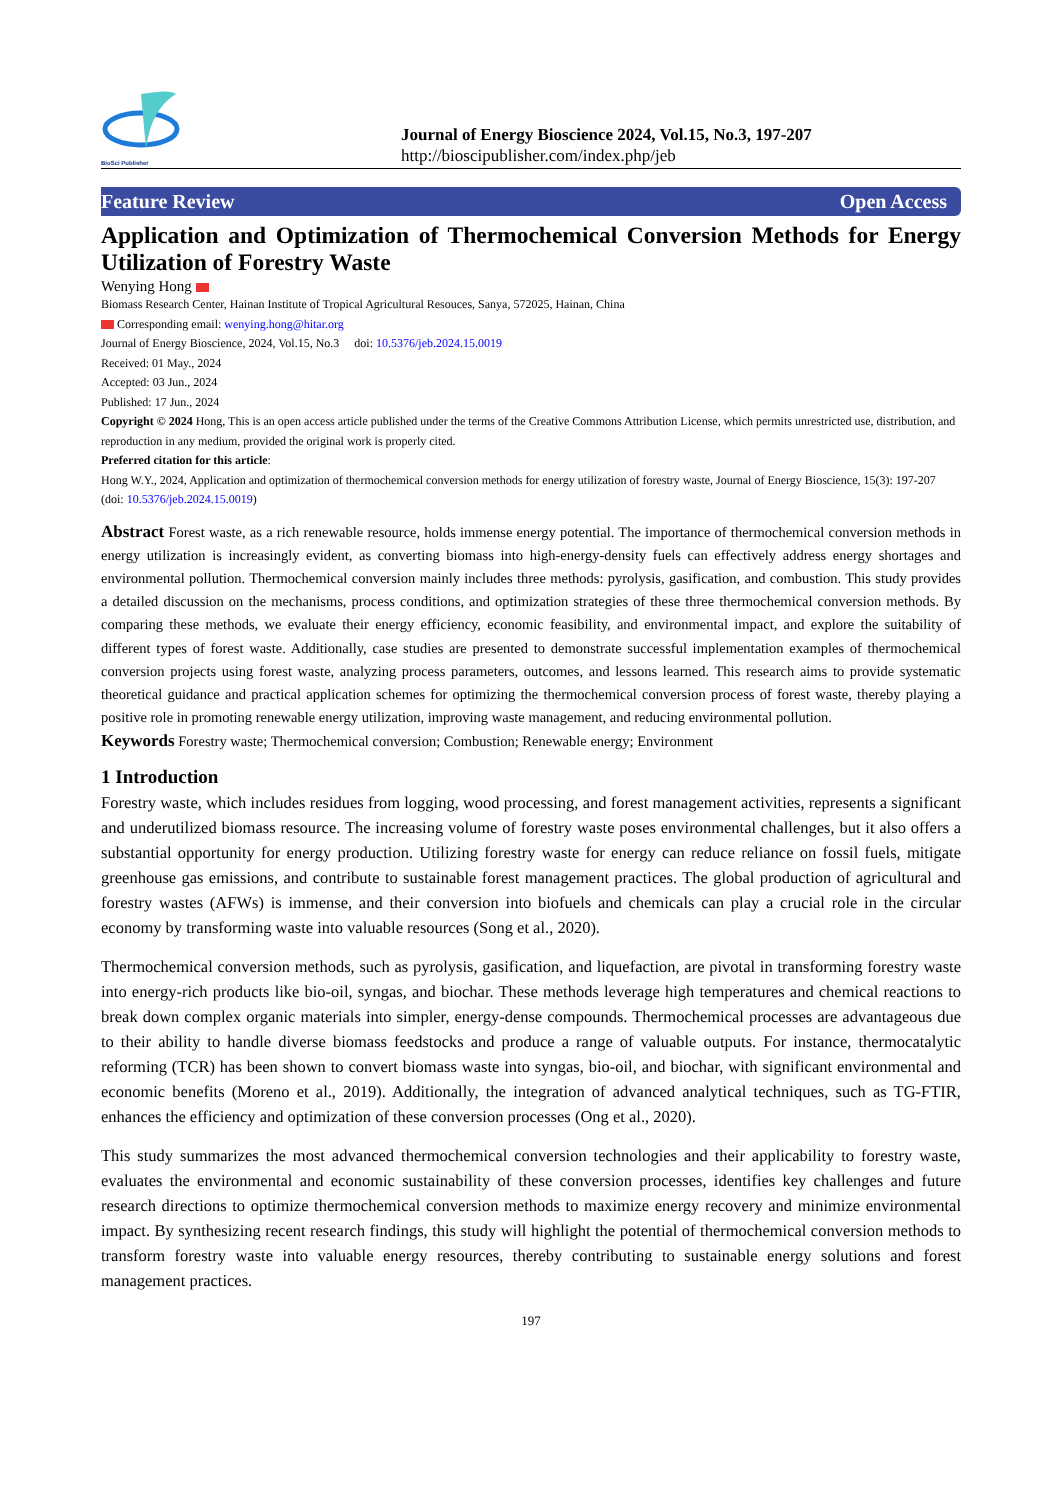BioSci Publisher
Journal of Energy Bioscience 2024, Vol.15, No.3, 197-207
http://bioscipublisher.com/index.php/jeb
Feature Review Open Access
Application and Optimization of Thermochemical Conversion Methods for Energy Utilization of Forestry Waste
Wenying Hong
Biomass Research Center, Hainan Institute of Tropical Agricultural Resouces, Sanya, 572025, Hainan, China
Corresponding email: wenying.hong@hitar.org
Journal of Energy Bioscience, 2024, Vol.15, No.3 doi: 10.5376/jeb.2024.15.0019
Received: 01 May., 2024
Accepted: 03 Jun., 2024
Published: 17 Jun., 2024
Copyright © 2024 Hong, This is an open access article published under the terms of the Creative Commons Attribution License, which permits unrestricted use, distribution, and reproduction in any medium, provided the original work is properly cited.
Preferred citation for this article:
Hong W.Y., 2024, Application and optimization of thermochemical conversion methods for energy utilization of forestry waste, Journal of Energy Bioscience, 15(3): 197-207 (doi: 10.5376/jeb.2024.15.0019)
Abstract Forest waste, as a rich renewable resource, holds immense energy potential. The importance of thermochemical conversion methods in energy utilization is increasingly evident, as converting biomass into high-energy-density fuels can effectively address energy shortages and environmental pollution. Thermochemical conversion mainly includes three methods: pyrolysis, gasification, and combustion. This study provides a detailed discussion on the mechanisms, process conditions, and optimization strategies of these three thermochemical conversion methods. By comparing these methods, we evaluate their energy efficiency, economic feasibility, and environmental impact, and explore the suitability of different types of forest waste. Additionally, case studies are presented to demonstrate successful implementation examples of thermochemical conversion projects using forest waste, analyzing process parameters, outcomes, and lessons learned. This research aims to provide systematic theoretical guidance and practical application schemes for optimizing the thermochemical conversion process of forest waste, thereby playing a positive role in promoting renewable energy utilization, improving waste management, and reducing environmental pollution.
Keywords Forestry waste; Thermochemical conversion; Combustion; Renewable energy; Environment
1 Introduction
Forestry waste, which includes residues from logging, wood processing, and forest management activities, represents a significant and underutilized biomass resource. The increasing volume of forestry waste poses environmental challenges, but it also offers a substantial opportunity for energy production. Utilizing forestry waste for energy can reduce reliance on fossil fuels, mitigate greenhouse gas emissions, and contribute to sustainable forest management practices. The global production of agricultural and forestry wastes (AFWs) is immense, and their conversion into biofuels and chemicals can play a crucial role in the circular economy by transforming waste into valuable resources (Song et al., 2020).
Thermochemical conversion methods, such as pyrolysis, gasification, and liquefaction, are pivotal in transforming forestry waste into energy-rich products like bio-oil, syngas, and biochar. These methods leverage high temperatures and chemical reactions to break down complex organic materials into simpler, energy-dense compounds. Thermochemical processes are advantageous due to their ability to handle diverse biomass feedstocks and produce a range of valuable outputs. For instance, thermocatalytic reforming (TCR) has been shown to convert biomass waste into syngas, bio-oil, and biochar, with significant environmental and economic benefits (Moreno et al., 2019). Additionally, the integration of advanced analytical techniques, such as TG-FTIR, enhances the efficiency and optimization of these conversion processes (Ong et al., 2020).
This study summarizes the most advanced thermochemical conversion technologies and their applicability to forestry waste, evaluates the environmental and economic sustainability of these conversion processes, identifies key challenges and future research directions to optimize thermochemical conversion methods to maximize energy recovery and minimize environmental impact. By synthesizing recent research findings, this study will highlight the potential of thermochemical conversion methods to transform forestry waste into valuable energy resources, thereby contributing to sustainable energy solutions and forest management practices.
197